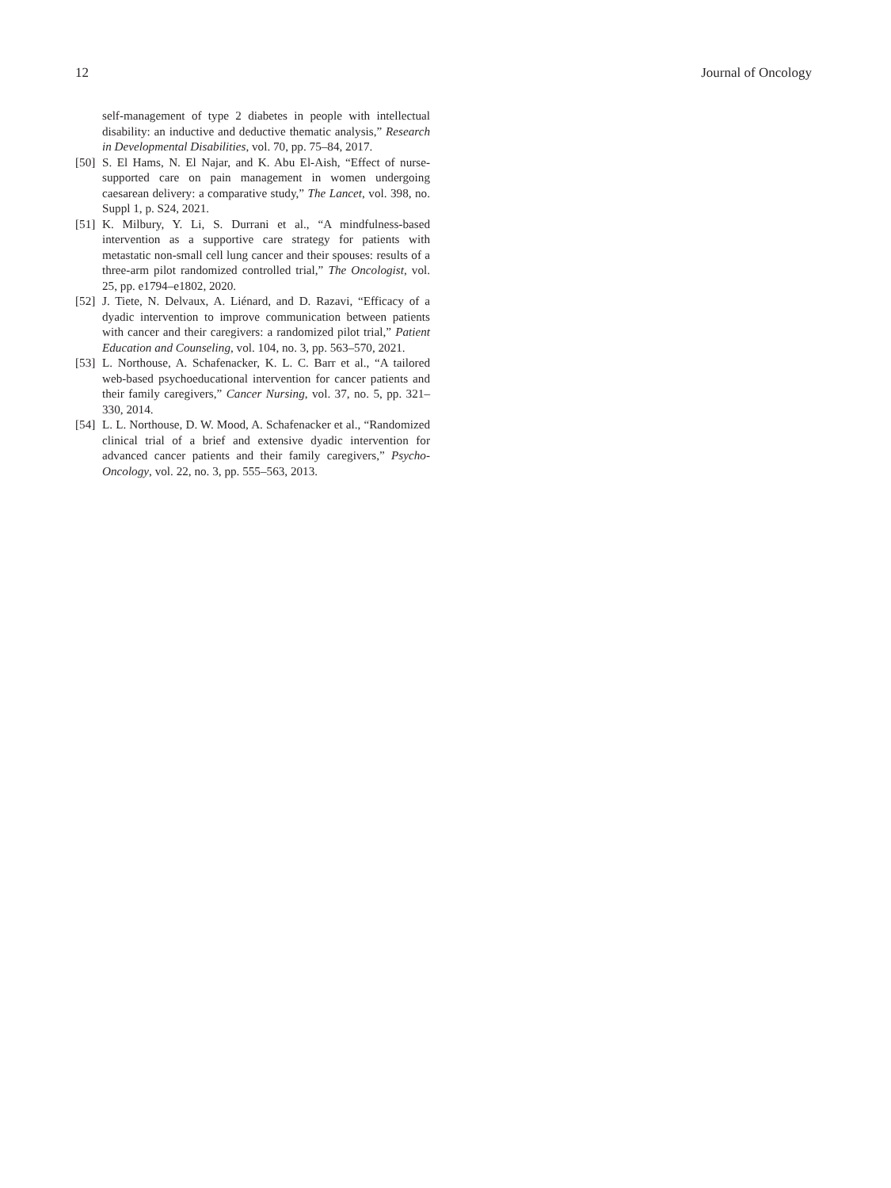12 Journal of Oncology
self-management of type 2 diabetes in people with intellectual disability: an inductive and deductive thematic analysis,” Research in Developmental Disabilities, vol. 70, pp. 75–84, 2017.
[50] S. El Hams, N. El Najar, and K. Abu El-Aish, “Effect of nurse-supported care on pain management in women undergoing caesarean delivery: a comparative study,” The Lancet, vol. 398, no. Suppl 1, p. S24, 2021.
[51] K. Milbury, Y. Li, S. Durrani et al., “A mindfulness-based intervention as a supportive care strategy for patients with metastatic non-small cell lung cancer and their spouses: results of a three-arm pilot randomized controlled trial,” The Oncologist, vol. 25, pp. e1794–e1802, 2020.
[52] J. Tiete, N. Delvaux, A. Liénard, and D. Razavi, “Efficacy of a dyadic intervention to improve communication between patients with cancer and their caregivers: a randomized pilot trial,” Patient Education and Counseling, vol. 104, no. 3, pp. 563–570, 2021.
[53] L. Northouse, A. Schafenacker, K. L. C. Barr et al., “A tailored web-based psychoeducational intervention for cancer patients and their family caregivers,” Cancer Nursing, vol. 37, no. 5, pp. 321–330, 2014.
[54] L. L. Northouse, D. W. Mood, A. Schafenacker et al., “Randomized clinical trial of a brief and extensive dyadic intervention for advanced cancer patients and their family caregivers,” Psycho-Oncology, vol. 22, no. 3, pp. 555–563, 2013.